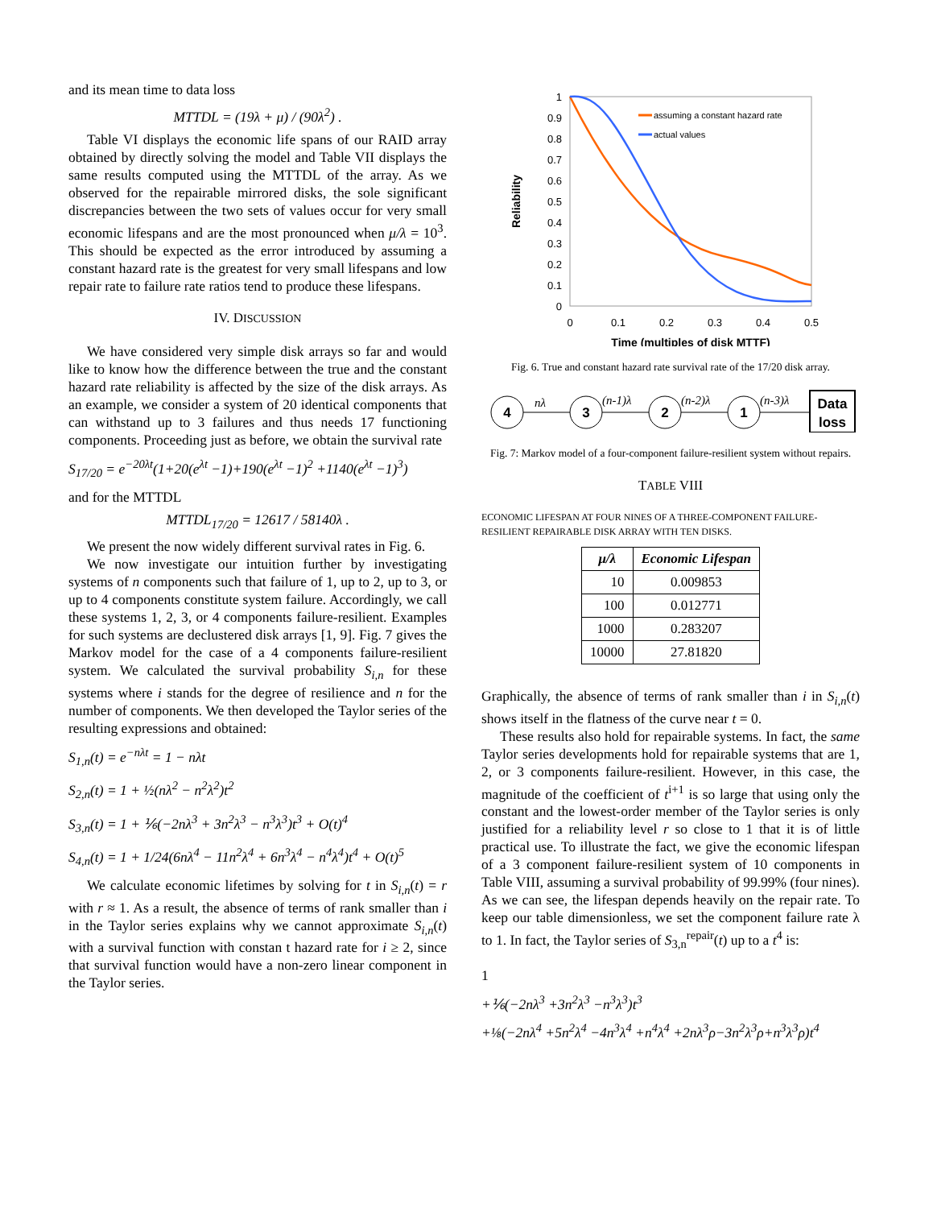and its mean time to data loss
MTTDL = (19λ + μ) / (90λ<sup>2</sup>) .
Table VI displays the economic life spans of our RAID array obtained by directly solving the model and Table VII displays the same results computed using the MTTDL of the array. As we observed for the repairable mirrored disks, the sole significant discrepancies between the two sets of values occur for very small economic lifespans and are the most pronounced when μ/λ = 10<sup>3</sup>. This should be expected as the error introduced by assuming a constant hazard rate is the greatest for very small lifespans and low repair rate to failure rate ratios tend to produce these lifespans.
IV. DISCUSSION
We have considered very simple disk arrays so far and would like to know how the difference between the true and the constant hazard rate reliability is affected by the size of the disk arrays. As an example, we consider a system of 20 identical components that can withstand up to 3 failures and thus needs 17 functioning components. Proceeding just as before, we obtain the survival rate
S<sub>17/20</sub> = e<sup>−20λt</sup>(1+20(e<sup>λt</sup> −1)+190(e<sup>λt</sup> −1)<sup>2</sup> +1140(e<sup>λt</sup> −1)<sup>3</sup>)
and for the MTTDL
MTTDL<sub>17/20</sub> = 12617 / 58140λ .
We present the now widely different survival rates in Fig. 6.
We now investigate our intuition further by investigating systems of n components such that failure of 1, up to 2, up to 3, or up to 4 components constitute system failure. Accordingly, we call these systems 1, 2, 3, or 4 components failure-resilient. Examples for such systems are declustered disk arrays [1, 9]. Fig. 7 gives the Markov model for the case of a 4 components failure-resilient system. We calculated the survival probability S<sub>i,n</sub> for these systems where i stands for the degree of resilience and n for the number of components. We then developed the Taylor series of the resulting expressions and obtained:
S<sub>1,n</sub>(t) = e<sup>−nλt</sup> = 1 − nλt
S<sub>2,n</sub>(t) = 1 + ½(nλ<sup>2</sup> − n<sup>2</sup>λ<sup>2</sup>)t<sup>2</sup>
S<sub>3,n</sub>(t) = 1 + ⅙(−2nλ<sup>3</sup> + 3n<sup>2</sup>λ<sup>3</sup> − n<sup>3</sup>λ<sup>3</sup>)t<sup>3</sup> + O(t)<sup>4</sup>
S<sub>4,n</sub>(t) = 1 + 1/24(6nλ<sup>4</sup> − 11n<sup>2</sup>λ<sup>4</sup> + 6n<sup>3</sup>λ<sup>4</sup> − n<sup>4</sup>λ<sup>4</sup>)t<sup>4</sup> + O(t)<sup>5</sup>
We calculate economic lifetimes by solving for t in S<sub>i,n</sub>(t) = r with r ≈ 1. As a result, the absence of terms of rank smaller than i in the Taylor series explains why we cannot approximate S<sub>i,n</sub>(t) with a survival function with constan t hazard rate for i ≥ 2, since that survival function would have a non-zero linear component in the Taylor series.
1
0.9
0.8
0.7
0.6
0.5
0.4
0.3
0.2
0.1
0
0
0.1
0.2
0.3
0.4
0.5
Time (multiples of disk MTTF)
Reliability
assuming a constant hazard rate
actual values
Fig. 6. True and constant hazard rate survival rate of the 17/20 disk array.
4
3
2
1
Data
loss
nλ
(n-1)λ
(n-2)λ
(n-3)λ
Fig. 7: Markov model of a four-component failure-resilient system without repairs.
TABLE VIII
ECONOMIC LIFESPAN AT FOUR NINES OF A THREE-COMPONENT FAILURE-RESILIENT REPAIRABLE DISK ARRAY WITH TEN DISKS.
| μ/λ | Economic Lifespan |
| --- | --- |
| 10 | 0.009853 |
| 100 | 0.012771 |
| 1000 | 0.283207 |
| 10000 | 27.81820 |
Graphically, the absence of terms of rank smaller than i in S<sub>i,n</sub>(t) shows itself in the flatness of the curve near t = 0.
These results also hold for repairable systems. In fact, the same Taylor series developments hold for repairable systems that are 1, 2, or 3 components failure-resilient. However, in this case, the magnitude of the coefficient of t<sup>i+1</sup> is so large that using only the constant and the lowest-order member of the Taylor series is only justified for a reliability level r so close to 1 that it is of little practical use. To illustrate the fact, we give the economic lifespan of a 3 component failure-resilient system of 10 components in Table VIII, assuming a survival probability of 99.99% (four nines). As we can see, the lifespan depends heavily on the repair rate. To keep our table dimensionless, we set the component failure rate λ to 1. In fact, the Taylor series of S<sub>3,n</sub><sup>repair</sup>(t) up to a t<sup>4</sup> is:
1
+⅙(−2nλ<sup>3</sup> +3n<sup>2</sup>λ<sup>3</sup> −n<sup>3</sup>λ<sup>3</sup>)t<sup>3</sup>
+⅛(−2nλ<sup>4</sup> +5n<sup>2</sup>λ<sup>4</sup> −4n<sup>3</sup>λ<sup>4</sup> +n<sup>4</sup>λ<sup>4</sup> +2nλ<sup>3</sup>ρ−3n<sup>2</sup>λ<sup>3</sup>ρ+n<sup>3</sup>λ<sup>3</sup>ρ)t<sup>4</sup>